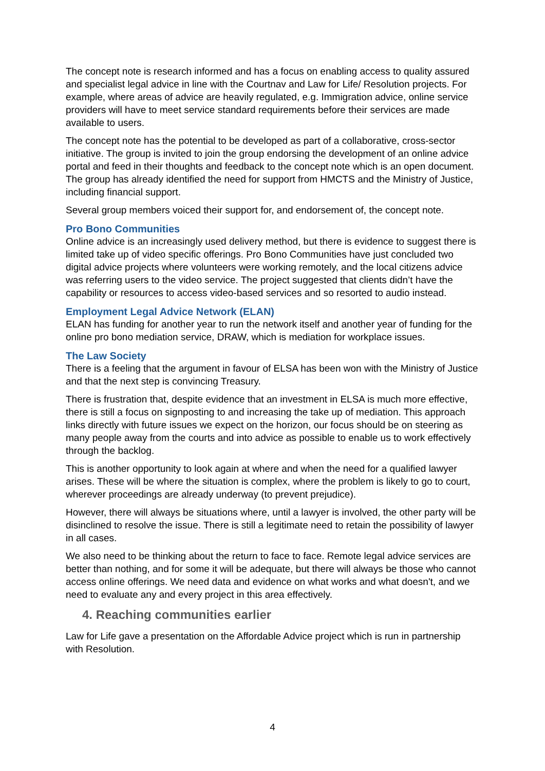The concept note is research informed and has a focus on enabling access to quality assured and specialist legal advice in line with the Courtnav and Law for Life/ Resolution projects. For example, where areas of advice are heavily regulated, e.g. Immigration advice, online service providers will have to meet service standard requirements before their services are made available to users.
The concept note has the potential to be developed as part of a collaborative, cross-sector initiative. The group is invited to join the group endorsing the development of an online advice portal and feed in their thoughts and feedback to the concept note which is an open document. The group has already identified the need for support from HMCTS and the Ministry of Justice, including financial support.
Several group members voiced their support for, and endorsement of, the concept note.
Pro Bono Communities
Online advice is an increasingly used delivery method, but there is evidence to suggest there is limited take up of video specific offerings. Pro Bono Communities have just concluded two digital advice projects where volunteers were working remotely, and the local citizens advice was referring users to the video service. The project suggested that clients didn’t have the capability or resources to access video-based services and so resorted to audio instead.
Employment Legal Advice Network (ELAN)
ELAN has funding for another year to run the network itself and another year of funding for the online pro bono mediation service, DRAW, which is mediation for workplace issues.
The Law Society
There is a feeling that the argument in favour of ELSA has been won with the Ministry of Justice and that the next step is convincing Treasury.
There is frustration that, despite evidence that an investment in ELSA is much more effective, there is still a focus on signposting to and increasing the take up of mediation. This approach links directly with future issues we expect on the horizon, our focus should be on steering as many people away from the courts and into advice as possible to enable us to work effectively through the backlog.
This is another opportunity to look again at where and when the need for a qualified lawyer arises. These will be where the situation is complex, where the problem is likely to go to court, wherever proceedings are already underway (to prevent prejudice).
However, there will always be situations where, until a lawyer is involved, the other party will be disinclined to resolve the issue. There is still a legitimate need to retain the possibility of lawyer in all cases.
We also need to be thinking about the return to face to face. Remote legal advice services are better than nothing, and for some it will be adequate, but there will always be those who cannot access online offerings. We need data and evidence on what works and what doesn't, and we need to evaluate any and every project in this area effectively.
4. Reaching communities earlier
Law for Life gave a presentation on the Affordable Advice project which is run in partnership with Resolution.
4